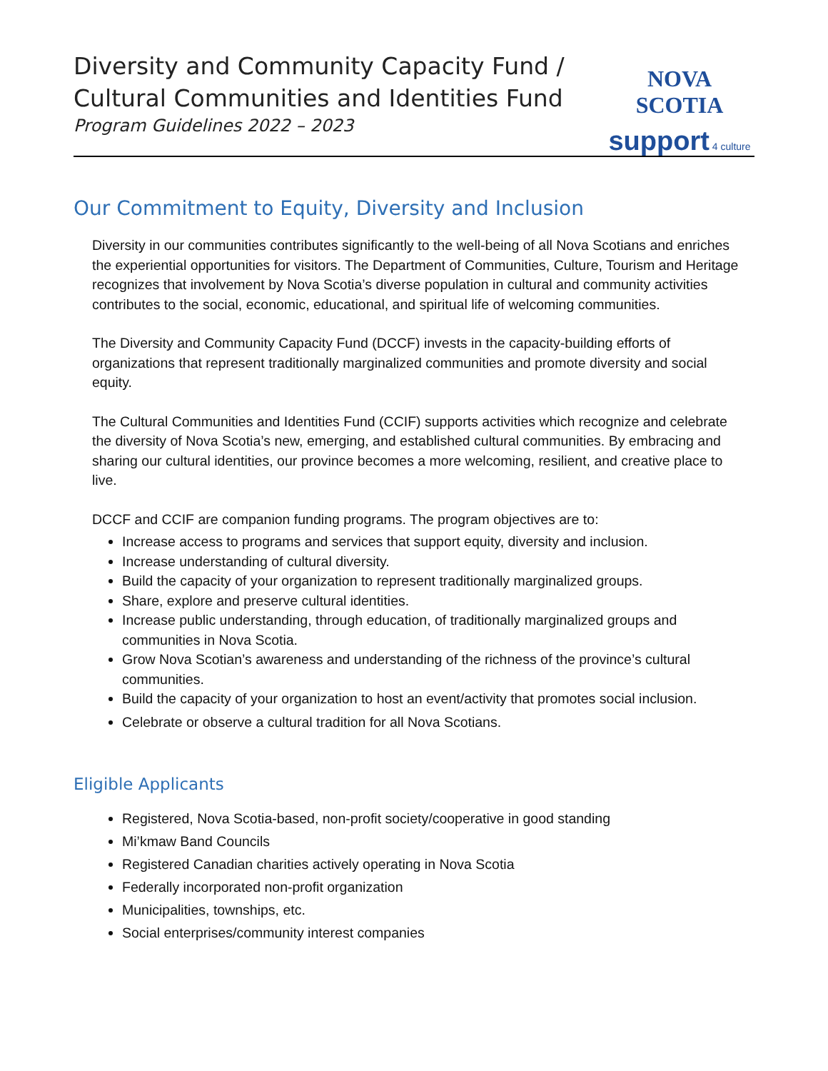Diversity and Community Capacity Fund /
Cultural Communities and Identities Fund
Program Guidelines 2022 – 2023
NOVA SCOTIA
support 4 culture
Our Commitment to Equity, Diversity and Inclusion
Diversity in our communities contributes significantly to the well-being of all Nova Scotians and enriches the experiential opportunities for visitors. The Department of Communities, Culture, Tourism and Heritage recognizes that involvement by Nova Scotia’s diverse population in cultural and community activities contributes to the social, economic, educational, and spiritual life of welcoming communities.
The Diversity and Community Capacity Fund (DCCF) invests in the capacity-building efforts of organizations that represent traditionally marginalized communities and promote diversity and social equity.
The Cultural Communities and Identities Fund (CCIF) supports activities which recognize and celebrate the diversity of Nova Scotia’s new, emerging, and established cultural communities. By embracing and sharing our cultural identities, our province becomes a more welcoming, resilient, and creative place to live.
DCCF and CCIF are companion funding programs. The program objectives are to:
Increase access to programs and services that support equity, diversity and inclusion.
Increase understanding of cultural diversity.
Build the capacity of your organization to represent traditionally marginalized groups.
Share, explore and preserve cultural identities.
Increase public understanding, through education, of traditionally marginalized groups and communities in Nova Scotia.
Grow Nova Scotian’s awareness and understanding of the richness of the province’s cultural communities.
Build the capacity of your organization to host an event/activity that promotes social inclusion.
Celebrate or observe a cultural tradition for all Nova Scotians.
Eligible Applicants
Registered, Nova Scotia-based, non-profit society/cooperative in good standing
Mi’kmaw Band Councils
Registered Canadian charities actively operating in Nova Scotia
Federally incorporated non-profit organization
Municipalities, townships, etc.
Social enterprises/community interest companies